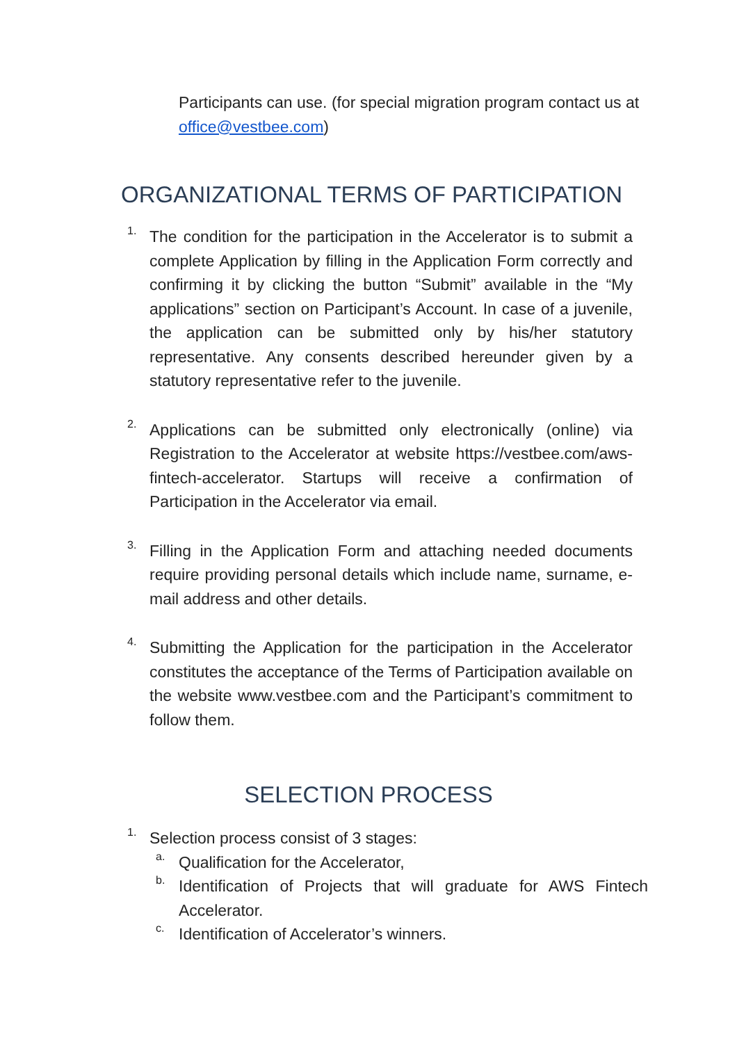Participants can use. (for special migration program contact us at office@vestbee.com)
ORGANIZATIONAL TERMS OF PARTICIPATION
1.
The condition for the participation in the Accelerator is to submit a complete Application by filling in the Application Form correctly and confirming it by clicking the button “Submit” available in the “My applications” section on Participant’s Account. In case of a juvenile, the application can be submitted only by his/her statutory representative. Any consents described hereunder given by a statutory representative refer to the juvenile.
2.
Applications can be submitted only electronically (online) via Registration to the Accelerator at website https://vestbee.com/aws-fintech-accelerator. Startups will receive a confirmation of Participation in the Accelerator via email.
3.
Filling in the Application Form and attaching needed documents require providing personal details which include name, surname, e-mail address and other details.
4.
Submitting the Application for the participation in the Accelerator constitutes the acceptance of the Terms of Participation available on the website www.vestbee.com and the Participant’s commitment to follow them.
SELECTION PROCESS
1.
Selection process consist of 3 stages:
a.
Qualification for the Accelerator,
b.
Identification of Projects that will graduate for AWS Fintech Accelerator.
c.
Identification of Accelerator’s winners.